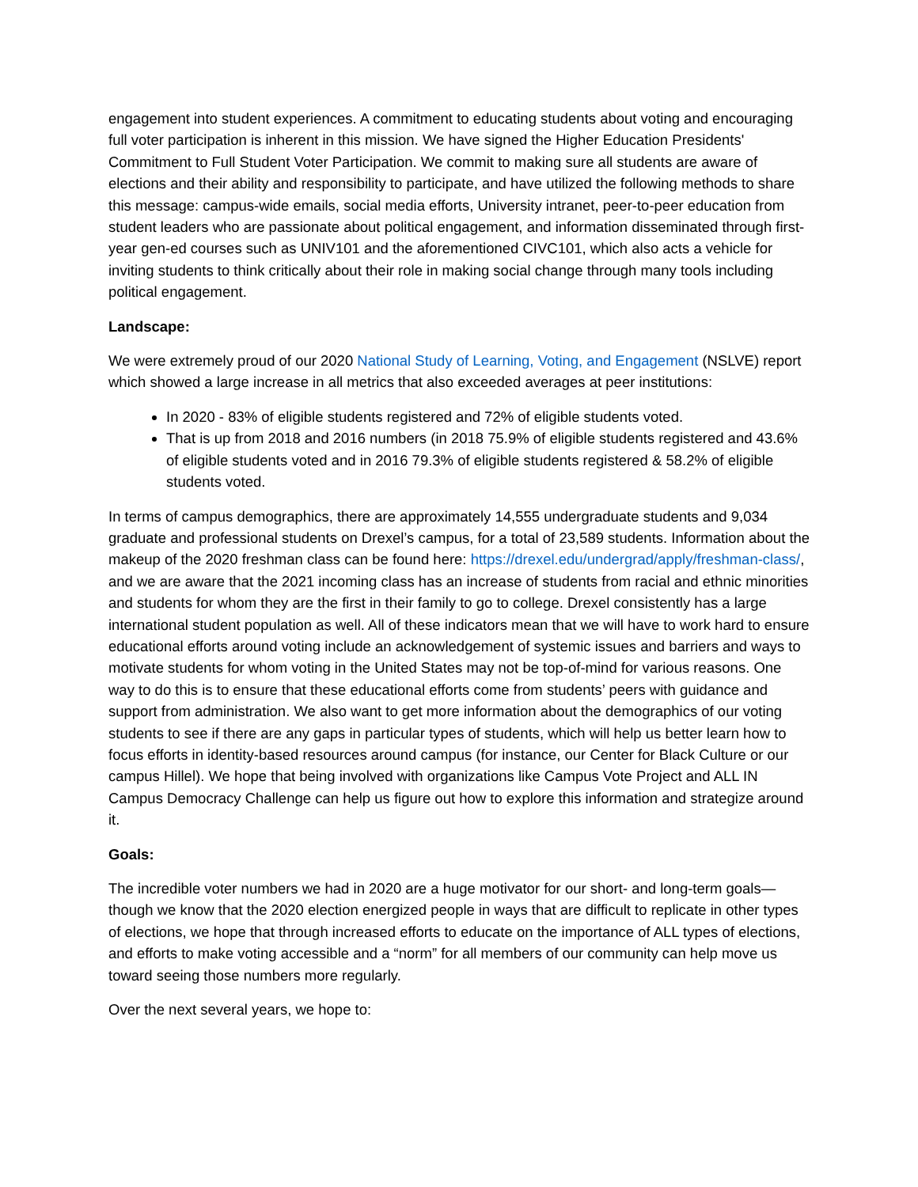engagement into student experiences. A commitment to educating students about voting and encouraging full voter participation is inherent in this mission. We have signed the Higher Education Presidents' Commitment to Full Student Voter Participation. We commit to making sure all students are aware of elections and their ability and responsibility to participate, and have utilized the following methods to share this message: campus-wide emails, social media efforts, University intranet, peer-to-peer education from student leaders who are passionate about political engagement, and information disseminated through first-year gen-ed courses such as UNIV101 and the aforementioned CIVC101, which also acts a vehicle for inviting students to think critically about their role in making social change through many tools including political engagement.
Landscape:
We were extremely proud of our 2020 National Study of Learning, Voting, and Engagement (NSLVE) report which showed a large increase in all metrics that also exceeded averages at peer institutions:
In 2020 - 83% of eligible students registered and 72% of eligible students voted.
That is up from 2018 and 2016 numbers (in 2018 75.9% of eligible students registered and 43.6% of eligible students voted and in 2016 79.3% of eligible students registered & 58.2% of eligible students voted.
In terms of campus demographics, there are approximately 14,555 undergraduate students and 9,034 graduate and professional students on Drexel’s campus, for a total of 23,589 students. Information about the makeup of the 2020 freshman class can be found here: https://drexel.edu/undergrad/apply/freshman-class/, and we are aware that the 2021 incoming class has an increase of students from racial and ethnic minorities and students for whom they are the first in their family to go to college. Drexel consistently has a large international student population as well. All of these indicators mean that we will have to work hard to ensure educational efforts around voting include an acknowledgement of systemic issues and barriers and ways to motivate students for whom voting in the United States may not be top-of-mind for various reasons. One way to do this is to ensure that these educational efforts come from students’ peers with guidance and support from administration. We also want to get more information about the demographics of our voting students to see if there are any gaps in particular types of students, which will help us better learn how to focus efforts in identity-based resources around campus (for instance, our Center for Black Culture or our campus Hillel). We hope that being involved with organizations like Campus Vote Project and ALL IN Campus Democracy Challenge can help us figure out how to explore this information and strategize around it.
Goals:
The incredible voter numbers we had in 2020 are a huge motivator for our short- and long-term goals—though we know that the 2020 election energized people in ways that are difficult to replicate in other types of elections, we hope that through increased efforts to educate on the importance of ALL types of elections, and efforts to make voting accessible and a “norm” for all members of our community can help move us toward seeing those numbers more regularly.
Over the next several years, we hope to: